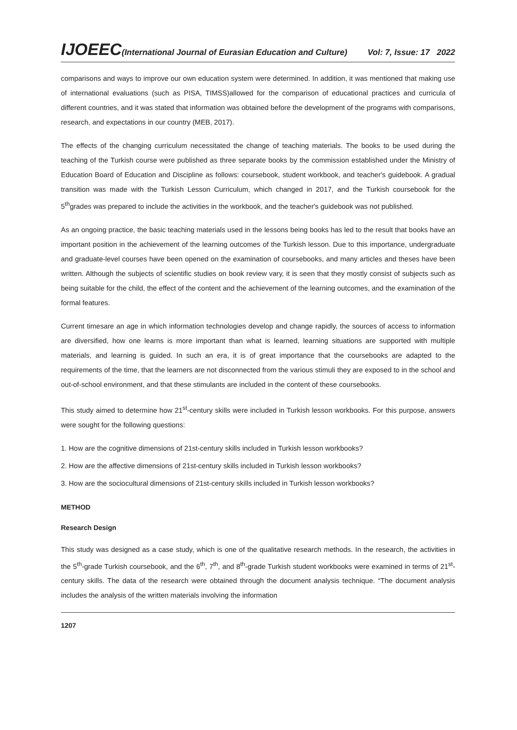IJOEEC(International Journal of Eurasian Education and Culture) Vol: 7, Issue: 17 2022
comparisons and ways to improve our own education system were determined. In addition, it was mentioned that making use of international evaluations (such as PISA, TIMSS)allowed for the comparison of educational practices and curricula of different countries, and it was stated that information was obtained before the development of the programs with comparisons, research, and expectations in our country (MEB, 2017).
The effects of the changing curriculum necessitated the change of teaching materials. The books to be used during the teaching of the Turkish course were published as three separate books by the commission established under the Ministry of Education Board of Education and Discipline as follows: coursebook, student workbook, and teacher's guidebook. A gradual transition was made with the Turkish Lesson Curriculum, which changed in 2017, and the Turkish coursebook for the 5<sup>th</sup>grades was prepared to include the activities in the workbook, and the teacher's guidebook was not published.
As an ongoing practice, the basic teaching materials used in the lessons being books has led to the result that books have an important position in the achievement of the learning outcomes of the Turkish lesson. Due to this importance, undergraduate and graduate-level courses have been opened on the examination of coursebooks, and many articles and theses have been written. Although the subjects of scientific studies on book review vary, it is seen that they mostly consist of subjects such as being suitable for the child, the effect of the content and the achievement of the learning outcomes, and the examination of the formal features.
Current timesare an age in which information technologies develop and change rapidly, the sources of access to information are diversified, how one learns is more important than what is learned, learning situations are supported with multiple materials, and learning is guided. In such an era, it is of great importance that the coursebooks are adapted to the requirements of the time, that the learners are not disconnected from the various stimuli they are exposed to in the school and out-of-school environment, and that these stimulants are included in the content of these coursebooks.
This study aimed to determine how 21<sup>st</sup>-century skills were included in Turkish lesson workbooks. For this purpose, answers were sought for the following questions:
1. How are the cognitive dimensions of 21st-century skills included in Turkish lesson workbooks?
2. How are the affective dimensions of 21st-century skills included in Turkish lesson workbooks?
3. How are the sociocultural dimensions of 21st-century skills included in Turkish lesson workbooks?
METHOD
Research Design
This study was designed as a case study, which is one of the qualitative research methods. In the research, the activities in the 5<sup>th</sup>-grade Turkish coursebook, and the 6<sup>th</sup>, 7<sup>th</sup>, and 8<sup>th</sup>-grade Turkish student workbooks were examined in terms of 21<sup>st</sup>-century skills. The data of the research were obtained through the document analysis technique. “The document analysis includes the analysis of the written materials involving the information
1207